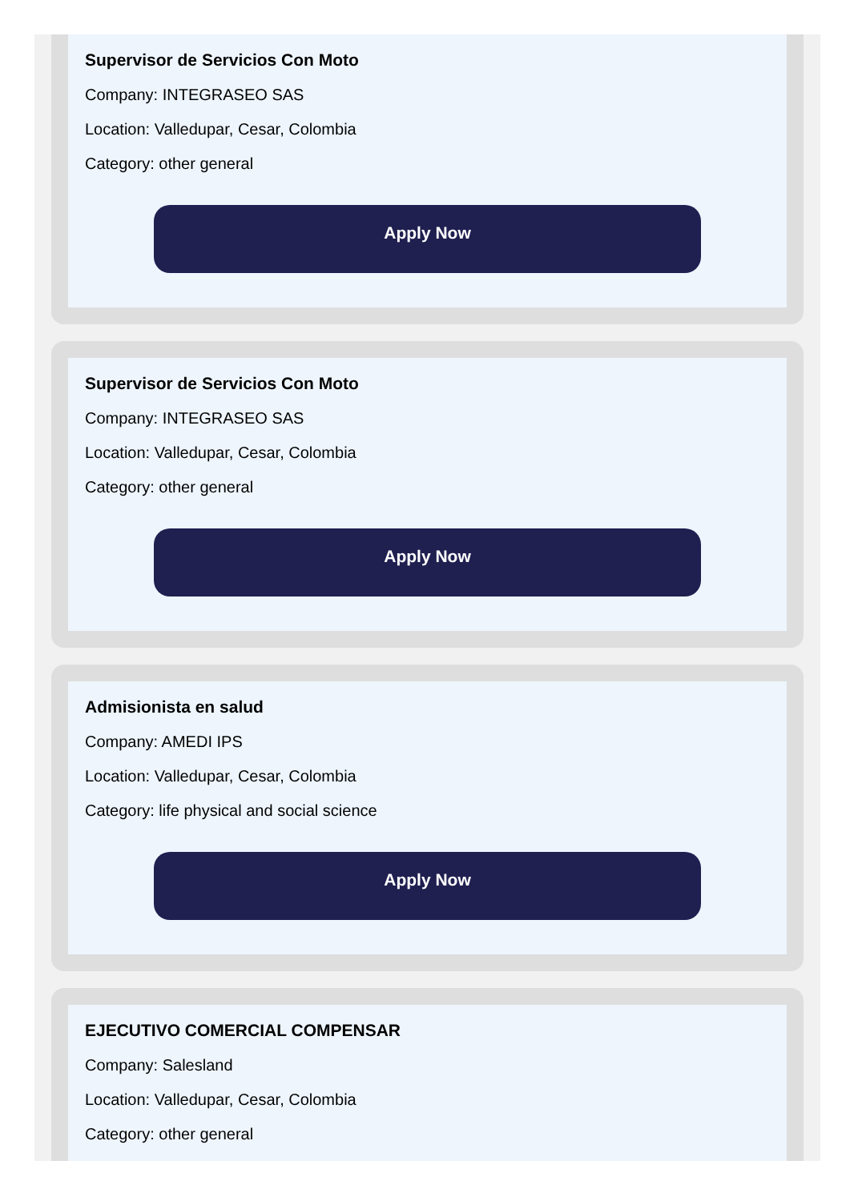Supervisor de Servicios Con Moto
Company: INTEGRASEO SAS
Location: Valledupar, Cesar, Colombia
Category: other general
Apply Now
Supervisor de Servicios Con Moto
Company: INTEGRASEO SAS
Location: Valledupar, Cesar, Colombia
Category: other general
Apply Now
Admisionista en salud
Company: AMEDI IPS
Location: Valledupar, Cesar, Colombia
Category: life physical and social science
Apply Now
EJECUTIVO COMERCIAL COMPENSAR
Company: Salesland
Location: Valledupar, Cesar, Colombia
Category: other general